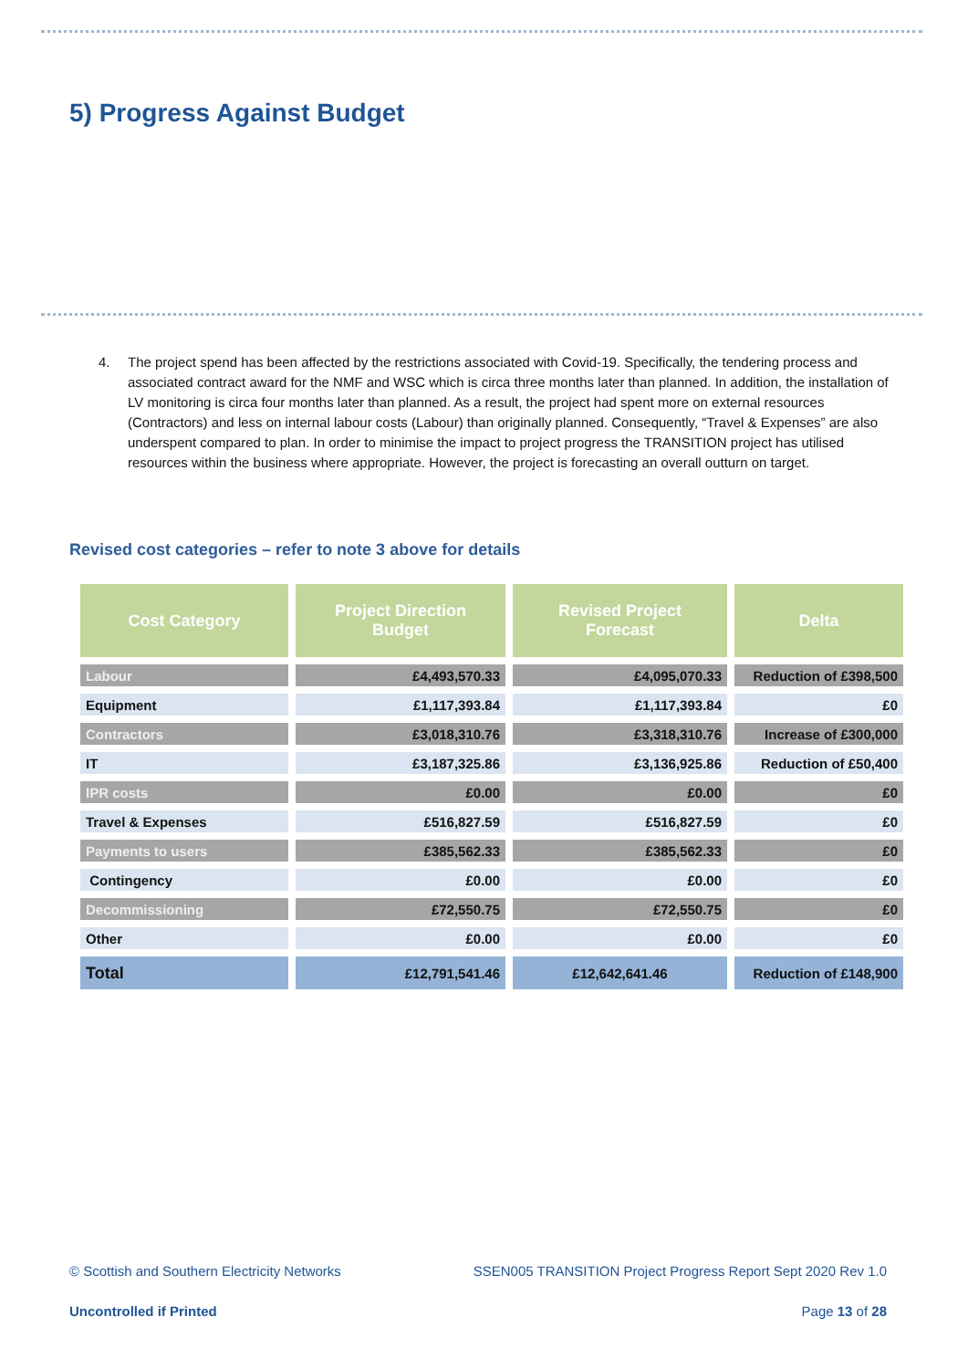5) Progress Against Budget
4. The project spend has been affected by the restrictions associated with Covid-19. Specifically, the tendering process and associated contract award for the NMF and WSC which is circa three months later than planned. In addition, the installation of LV monitoring is circa four months later than planned. As a result, the project had spent more on external resources (Contractors) and less on internal labour costs (Labour) than originally planned. Consequently, “Travel & Expenses” are also underspent compared to plan. In order to minimise the impact to project progress the TRANSITION project has utilised resources within the business where appropriate. However, the project is forecasting an overall outturn on target.
Revised cost categories – refer to note 3 above for details
| Cost Category | Project Direction Budget | Revised Project Forecast | Delta |
| --- | --- | --- | --- |
| Labour | £4,493,570.33 | £4,095,070.33 | Reduction of £398,500 |
| Equipment | £1,117,393.84 | £1,117,393.84 | £0 |
| Contractors | £3,018,310.76 | £3,318,310.76 | Increase of £300,000 |
| IT | £3,187,325.86 | £3,136,925.86 | Reduction of £50,400 |
| IPR costs | £0.00 | £0.00 | £0 |
| Travel & Expenses | £516,827.59 | £516,827.59 | £0 |
| Payments to users | £385,562.33 | £385,562.33 | £0 |
| Contingency | £0.00 | £0.00 | £0 |
| Decommissioning | £72,550.75 | £72,550.75 | £0 |
| Other | £0.00 | £0.00 | £0 |
| Total | £12,791,541.46 | £12,642,641.46 | Reduction of £148,900 |
© Scottish and Southern Electricity Networks SSEN005 TRANSITION Project Progress Report Sept 2020 Rev 1.0
Uncontrolled if Printed Page 13 of 28